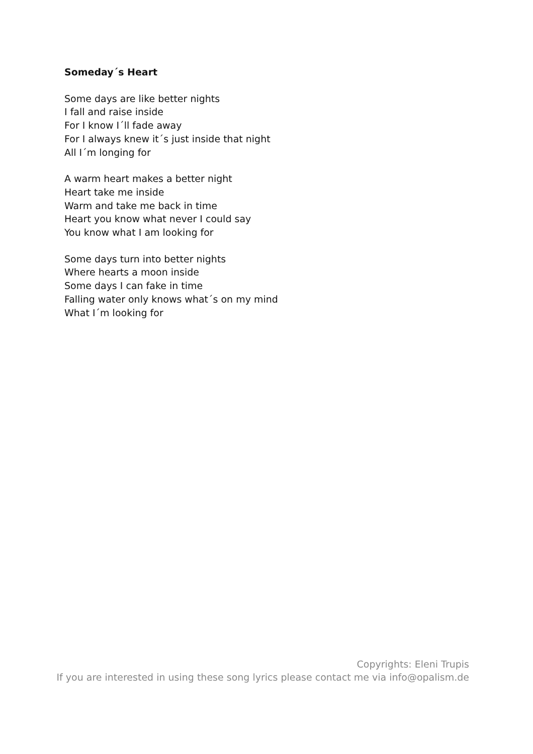Someday´s Heart
Some days are like better nights
I fall and raise inside
For I know I´ll fade away
For I always knew it´s just inside that night
All I´m longing for
A warm heart makes a better night
Heart take me inside
Warm and take me back in time
Heart you know what never I could say
You know what I am looking for
Some days turn into better nights
Where hearts a moon inside
Some days I can fake in time
Falling water only knows what´s on my mind
What I´m looking for
Copyrights: Eleni Trupis
If you are interested in using these song lyrics please contact me via info@opalism.de